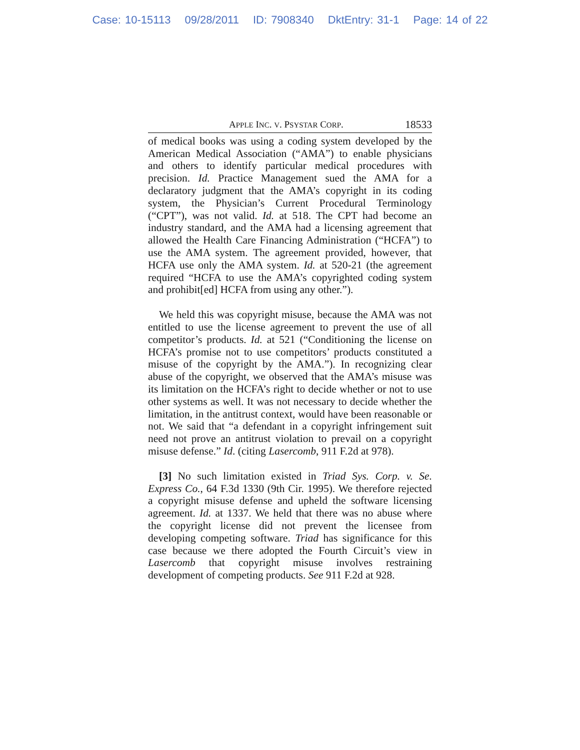Case: 10-15113 09/28/2011 ID: 7908340 DktEntry: 31-1 Page: 14 of 22
APPLE INC. V. PSYSTAR CORP. 18533
of medical books was using a coding system developed by the American Medical Association (“AMA”) to enable physicians and others to identify particular medical procedures with precision. Id. Practice Management sued the AMA for a declaratory judgment that the AMA’s copyright in its coding system, the Physician’s Current Procedural Terminology (“CPT”), was not valid. Id. at 518. The CPT had become an industry standard, and the AMA had a licensing agreement that allowed the Health Care Financing Administration (“HCFA”) to use the AMA system. The agreement provided, however, that HCFA use only the AMA system. Id. at 520-21 (the agreement required “HCFA to use the AMA’s copyrighted coding system and prohibit[ed] HCFA from using any other.”).
We held this was copyright misuse, because the AMA was not entitled to use the license agreement to prevent the use of all competitor’s products. Id. at 521 (“Conditioning the license on HCFA’s promise not to use competitors’ products constituted a misuse of the copyright by the AMA.”). In recognizing clear abuse of the copyright, we observed that the AMA’s misuse was its limitation on the HCFA’s right to decide whether or not to use other systems as well. It was not necessary to decide whether the limitation, in the antitrust context, would have been reasonable or not. We said that “a defendant in a copyright infringement suit need not prove an antitrust violation to prevail on a copyright misuse defense.” Id. (citing Lasercomb, 911 F.2d at 978).
[3] No such limitation existed in Triad Sys. Corp. v. Se. Express Co., 64 F.3d 1330 (9th Cir. 1995). We therefore rejected a copyright misuse defense and upheld the software licensing agreement. Id. at 1337. We held that there was no abuse where the copyright license did not prevent the licensee from developing competing software. Triad has significance for this case because we there adopted the Fourth Circuit’s view in Lasercomb that copyright misuse involves restraining development of competing products. See 911 F.2d at 928.